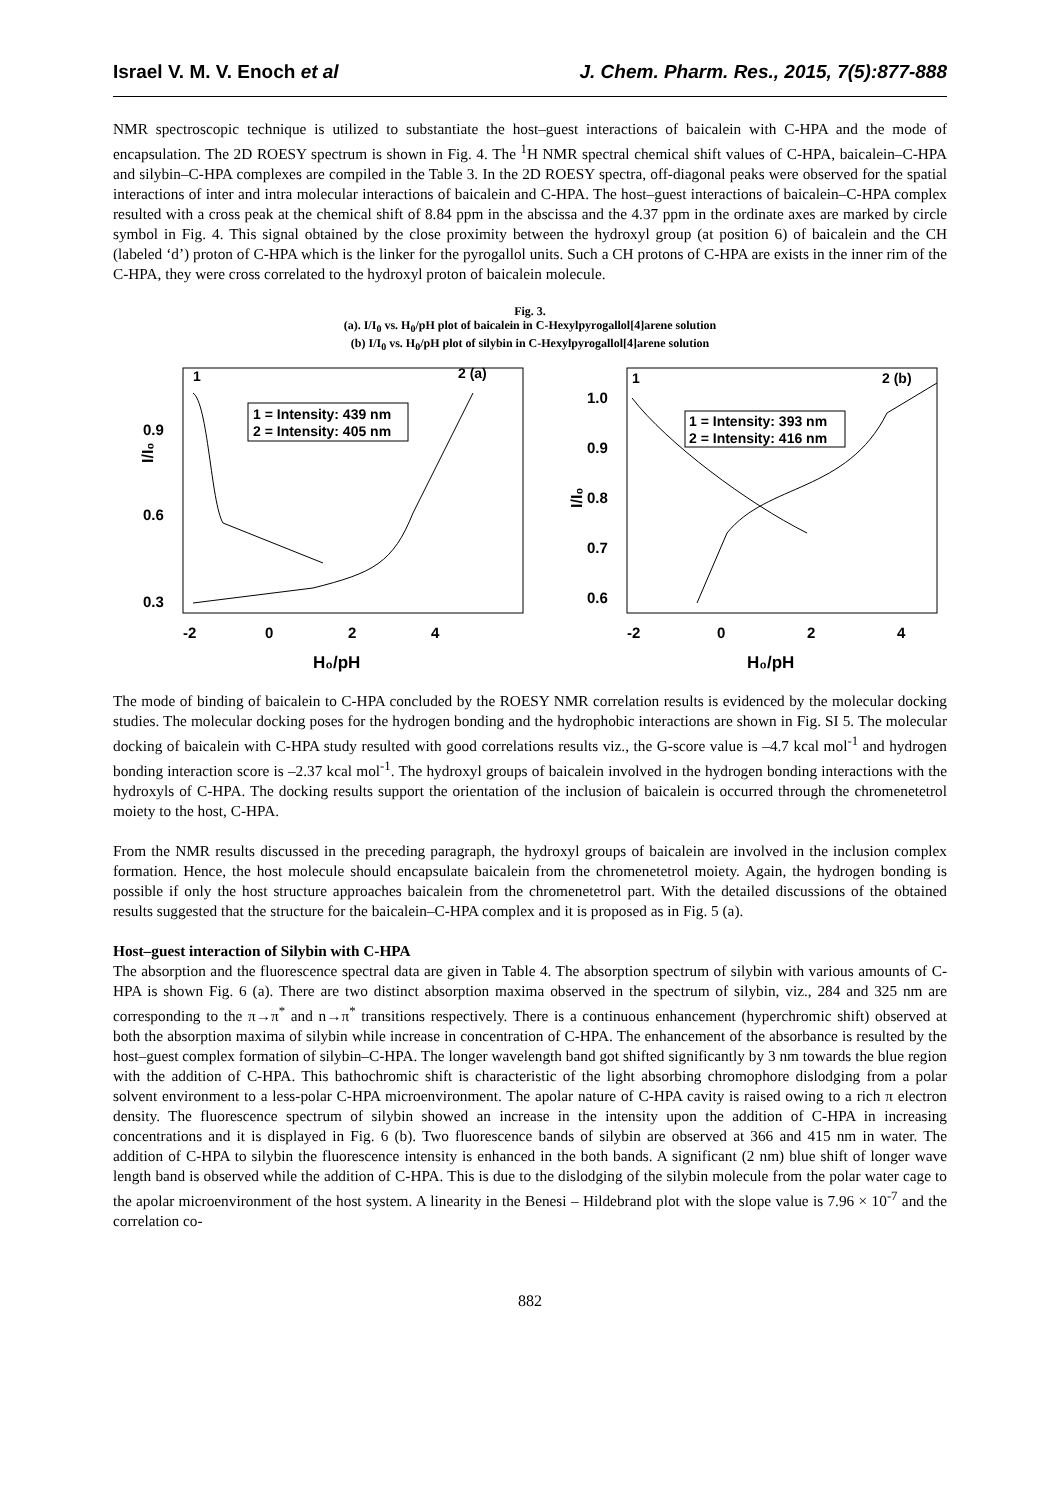Israel V. M. V. Enoch et al J. Chem. Pharm. Res., 2015, 7(5):877-888
NMR spectroscopic technique is utilized to substantiate the host–guest interactions of baicalein with C-HPA and the mode of encapsulation. The 2D ROESY spectrum is shown in Fig. 4. The <sup>1</sup>H NMR spectral chemical shift values of C-HPA, baicalein–C-HPA and silybin–C-HPA complexes are compiled in the Table 3. In the 2D ROESY spectra, off-diagonal peaks were observed for the spatial interactions of inter and intra molecular interactions of baicalein and C-HPA. The host–guest interactions of baicalein–C-HPA complex resulted with a cross peak at the chemical shift of 8.84 ppm in the abscissa and the 4.37 ppm in the ordinate axes are marked by circle symbol in Fig. 4. This signal obtained by the close proximity between the hydroxyl group (at position 6) of baicalein and the CH (labeled ‘d’) proton of C-HPA which is the linker for the pyrogallol units. Such a CH protons of C-HPA are exists in the inner rim of the C-HPA, they were cross correlated to the hydroxyl proton of baicalein molecule.
Fig. 3.
(a). I/I<sub>0</sub> vs. H<sub>0</sub>/pH plot of baicalein in C-Hexylpyrogallol[4]arene solution
(b) I/I<sub>0</sub> vs. H<sub>0</sub>/pH plot of silybin in C-Hexylpyrogallol[4]arene solution
I/I₀
0.9
0.6
0.3
-2
0
2
4
H₀/pH
1 = Intensity: 439 nm
2 = Intensity: 405 nm
1
2 (a)
I/I₀
1.0
0.9
0.8
0.7
0.6
-2
0
2
4
H₀/pH
1 = Intensity: 393 nm
2 = Intensity: 416 nm
1
2 (b)
The mode of binding of baicalein to C-HPA concluded by the ROESY NMR correlation results is evidenced by the molecular docking studies. The molecular docking poses for the hydrogen bonding and the hydrophobic interactions are shown in Fig. SI 5. The molecular docking of baicalein with C-HPA study resulted with good correlations results viz., the G-score value is –4.7 kcal mol<sup>-1</sup> and hydrogen bonding interaction score is –2.37 kcal mol<sup>-1</sup>. The hydroxyl groups of baicalein involved in the hydrogen bonding interactions with the hydroxyls of C-HPA. The docking results support the orientation of the inclusion of baicalein is occurred through the chromenetetrol moiety to the host, C-HPA.
From the NMR results discussed in the preceding paragraph, the hydroxyl groups of baicalein are involved in the inclusion complex formation. Hence, the host molecule should encapsulate baicalein from the chromenetetrol moiety. Again, the hydrogen bonding is possible if only the host structure approaches baicalein from the chromenetetrol part. With the detailed discussions of the obtained results suggested that the structure for the baicalein–C-HPA complex and it is proposed as in Fig. 5 (a).
Host–guest interaction of Silybin with C-HPA
The absorption and the fluorescence spectral data are given in Table 4. The absorption spectrum of silybin with various amounts of C-HPA is shown Fig. 6 (a). There are two distinct absorption maxima observed in the spectrum of silybin, viz., 284 and 325 nm are corresponding to the π→π<sup>*</sup> and n→π<sup>*</sup> transitions respectively. There is a continuous enhancement (hyperchromic shift) observed at both the absorption maxima of silybin while increase in concentration of C-HPA. The enhancement of the absorbance is resulted by the host–guest complex formation of silybin–C-HPA. The longer wavelength band got shifted significantly by 3 nm towards the blue region with the addition of C-HPA. This bathochromic shift is characteristic of the light absorbing chromophore dislodging from a polar solvent environment to a less-polar C-HPA microenvironment. The apolar nature of C-HPA cavity is raised owing to a rich π electron density. The fluorescence spectrum of silybin showed an increase in the intensity upon the addition of C-HPA in increasing concentrations and it is displayed in Fig. 6 (b). Two fluorescence bands of silybin are observed at 366 and 415 nm in water. The addition of C-HPA to silybin the fluorescence intensity is enhanced in the both bands. A significant (2 nm) blue shift of longer wave length band is observed while the addition of C-HPA. This is due to the dislodging of the silybin molecule from the polar water cage to the apolar microenvironment of the host system. A linearity in the Benesi – Hildebrand plot with the slope value is 7.96 × 10<sup>-7</sup> and the correlation co-
882